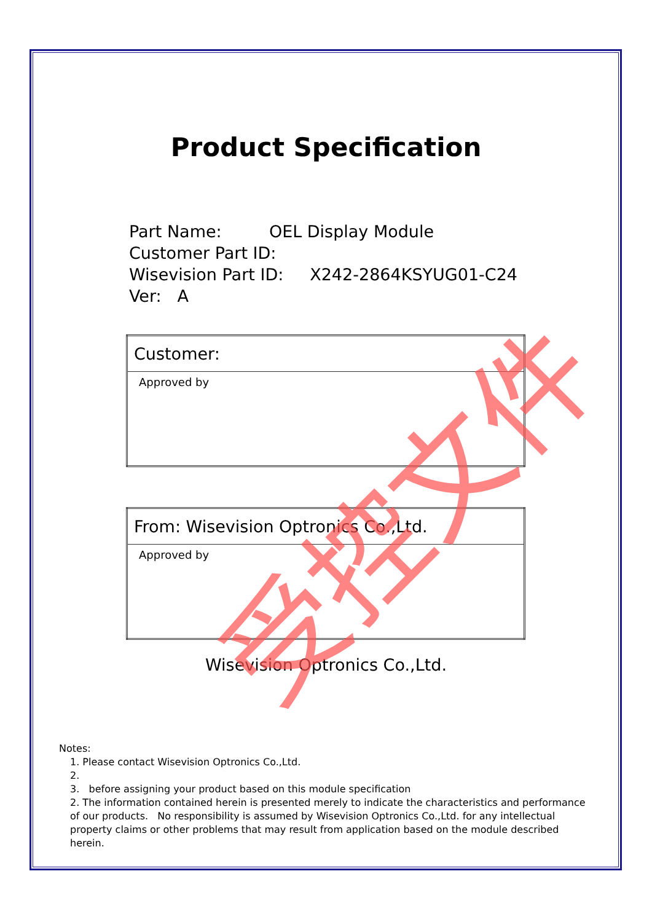Product Specification
Part Name: OEL Display Module
Customer Part ID:
Wisevision Part ID: X242-2864KSYUG01-C24
Ver: A
| Customer: |
| Approved by |
| From: Wisevision Optronics Co.,Ltd. |
| Approved by |
Wisevision Optronics Co.,Ltd.
Notes:
1. Please contact Wisevision Optronics Co.,Ltd.
2.
3. before assigning your product based on this module specification
2. The information contained herein is presented merely to indicate the characteristics and performance of our products. No responsibility is assumed by Wisevision Optronics Co.,Ltd. for any intellectual property claims or other problems that may result from application based on the module described herein.
受控文件